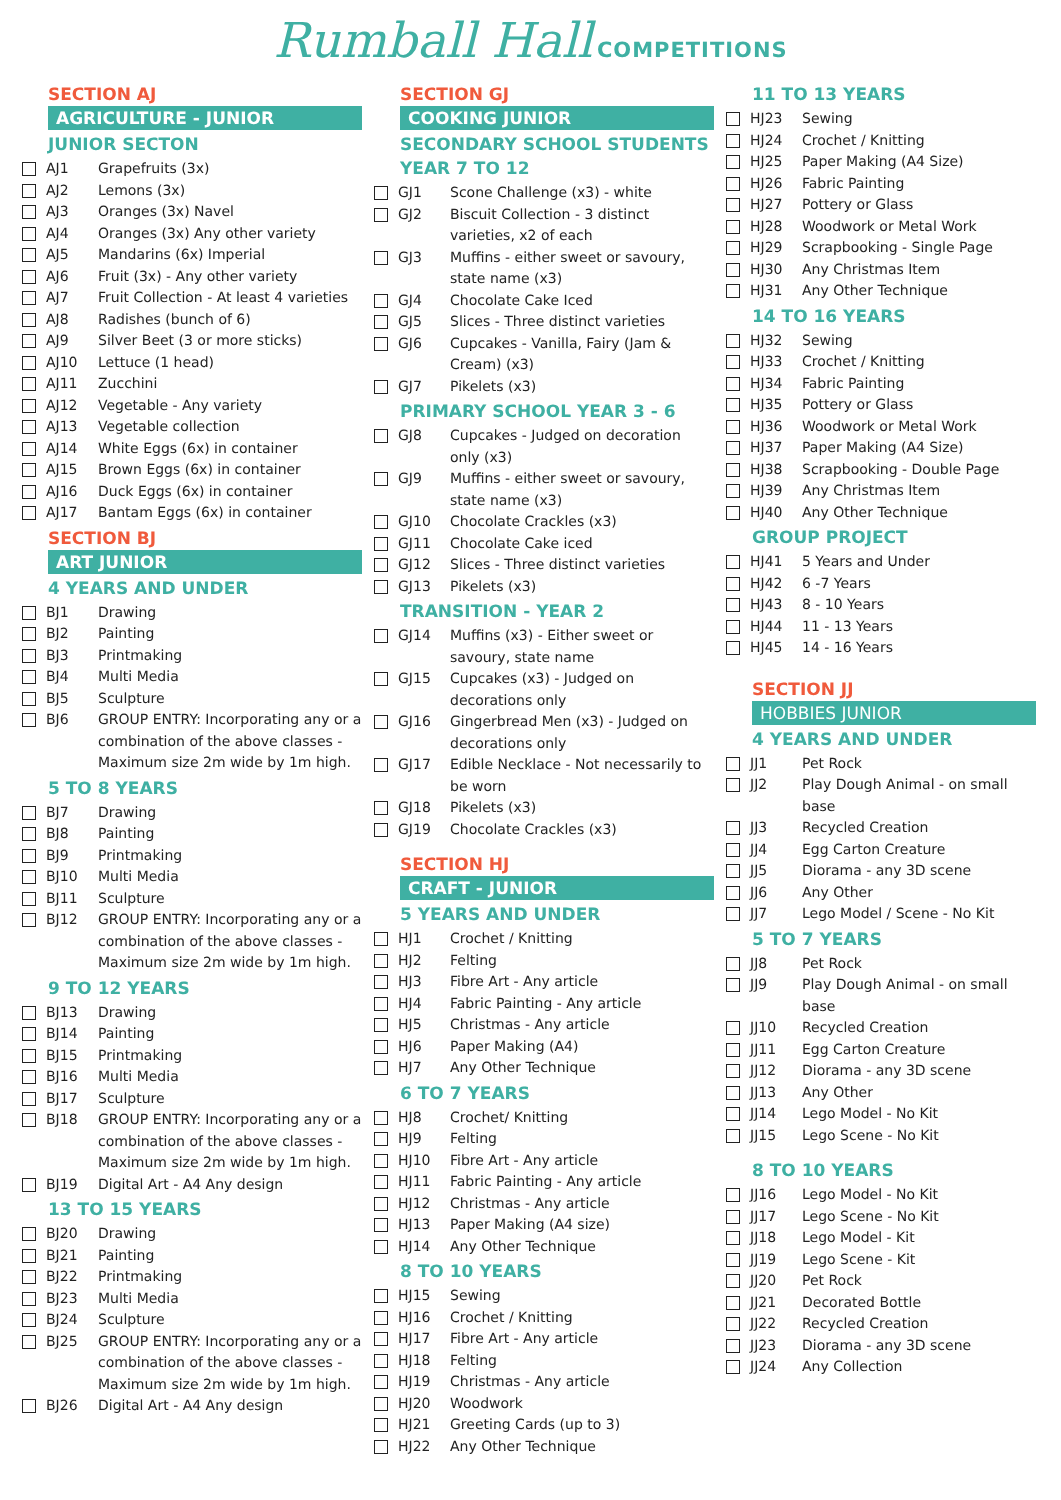Rumball Hall COMPETITIONS
SECTION AJ
AGRICULTURE - JUNIOR
JUNIOR SECTON
AJ1 Grapefruits (3x)
AJ2 Lemons (3x)
AJ3 Oranges (3x) Navel
AJ4 Oranges (3x) Any other variety
AJ5 Mandarins (6x) Imperial
AJ6 Fruit (3x) - Any other variety
AJ7 Fruit Collection - At least 4 varieties
AJ8 Radishes (bunch of 6)
AJ9 Silver Beet (3 or more sticks)
AJ10 Lettuce (1 head)
AJ11 Zucchini
AJ12 Vegetable - Any variety
AJ13 Vegetable collection
AJ14 White Eggs (6x) in container
AJ15 Brown Eggs (6x) in container
AJ16 Duck Eggs (6x) in container
AJ17 Bantam Eggs (6x) in container
SECTION BJ
ART JUNIOR
4 YEARS AND UNDER
BJ1 Drawing
BJ2 Painting
BJ3 Printmaking
BJ4 Multi Media
BJ5 Sculpture
BJ6 GROUP ENTRY: Incorporating any or a combination of the above classes - Maximum size 2m wide by 1m high.
5 TO 8 YEARS
BJ7 Drawing
BJ8 Painting
BJ9 Printmaking
BJ10 Multi Media
BJ11 Sculpture
BJ12 GROUP ENTRY: Incorporating any or a combination of the above classes - Maximum size 2m wide by 1m high.
9 TO 12 YEARS
BJ13 Drawing
BJ14 Painting
BJ15 Printmaking
BJ16 Multi Media
BJ17 Sculpture
BJ18 GROUP ENTRY: Incorporating any or a combination of the above classes - Maximum size 2m wide by 1m high.
BJ19 Digital Art - A4 Any design
13 TO 15 YEARS
BJ20 Drawing
BJ21 Painting
BJ22 Printmaking
BJ23 Multi Media
BJ24 Sculpture
BJ25 GROUP ENTRY: Incorporating any or a combination of the above classes - Maximum size 2m wide by 1m high.
BJ26 Digital Art - A4 Any design
SECTION GJ
COOKING JUNIOR
SECONDARY SCHOOL STUDENTS
YEAR 7 TO 12
GJ1 Scone Challenge (x3) - white
GJ2 Biscuit Collection - 3 distinct varieties, x2 of each
GJ3 Muffins - either sweet or savoury, state name (x3)
GJ4 Chocolate Cake Iced
GJ5 Slices - Three distinct varieties
GJ6 Cupcakes - Vanilla, Fairy (Jam & Cream) (x3)
GJ7 Pikelets (x3)
PRIMARY SCHOOL YEAR 3 - 6
GJ8 Cupcakes - Judged on decoration only (x3)
GJ9 Muffins - either sweet or savoury, state name (x3)
GJ10 Chocolate Crackles (x3)
GJ11 Chocolate Cake iced
GJ12 Slices - Three distinct varieties
GJ13 Pikelets (x3)
TRANSITION - YEAR 2
GJ14 Muffins (x3) - Either sweet or savoury, state name
GJ15 Cupcakes (x3) - Judged on decorations only
GJ16 Gingerbread Men (x3) - Judged on decorations only
GJ17 Edible Necklace - Not necessarily to be worn
GJ18 Pikelets (x3)
GJ19 Chocolate Crackles (x3)
SECTION HJ
CRAFT - JUNIOR
5 YEARS AND UNDER
HJ1 Crochet / Knitting
HJ2 Felting
HJ3 Fibre Art - Any article
HJ4 Fabric Painting - Any article
HJ5 Christmas - Any article
HJ6 Paper Making (A4)
HJ7 Any Other Technique
6 TO 7 YEARS
HJ8 Crochet/ Knitting
HJ9 Felting
HJ10 Fibre Art - Any article
HJ11 Fabric Painting - Any article
HJ12 Christmas - Any article
HJ13 Paper Making (A4 size)
HJ14 Any Other Technique
8 TO 10 YEARS
HJ15 Sewing
HJ16 Crochet / Knitting
HJ17 Fibre Art - Any article
HJ18 Felting
HJ19 Christmas - Any article
HJ20 Woodwork
HJ21 Greeting Cards (up to 3)
HJ22 Any Other Technique
11 TO 13 YEARS
HJ23 Sewing
HJ24 Crochet / Knitting
HJ25 Paper Making (A4 Size)
HJ26 Fabric Painting
HJ27 Pottery or Glass
HJ28 Woodwork or Metal Work
HJ29 Scrapbooking - Single Page
HJ30 Any Christmas Item
HJ31 Any Other Technique
14 TO 16 YEARS
HJ32 Sewing
HJ33 Crochet / Knitting
HJ34 Fabric Painting
HJ35 Pottery or Glass
HJ36 Woodwork or Metal Work
HJ37 Paper Making (A4 Size)
HJ38 Scrapbooking - Double Page
HJ39 Any Christmas Item
HJ40 Any Other Technique
GROUP PROJECT
HJ41 5 Years and Under
HJ42 6 -7 Years
HJ43 8 - 10 Years
HJ44 11 - 13 Years
HJ45 14 - 16 Years
SECTION JJ
HOBBIES JUNIOR
4 YEARS AND UNDER
JJ1 Pet Rock
JJ2 Play Dough Animal - on small base
JJ3 Recycled Creation
JJ4 Egg Carton Creature
JJ5 Diorama - any 3D scene
JJ6 Any Other
JJ7 Lego Model / Scene - No Kit
5 TO 7 YEARS
JJ8 Pet Rock
JJ9 Play Dough Animal - on small base
JJ10 Recycled Creation
JJ11 Egg Carton Creature
JJ12 Diorama - any 3D scene
JJ13 Any Other
JJ14 Lego Model - No Kit
JJ15 Lego Scene - No Kit
8 TO 10 YEARS
JJ16 Lego Model - No Kit
JJ17 Lego Scene - No Kit
JJ18 Lego Model - Kit
JJ19 Lego Scene - Kit
JJ20 Pet Rock
JJ21 Decorated Bottle
JJ22 Recycled Creation
JJ23 Diorama - any 3D scene
JJ24 Any Collection